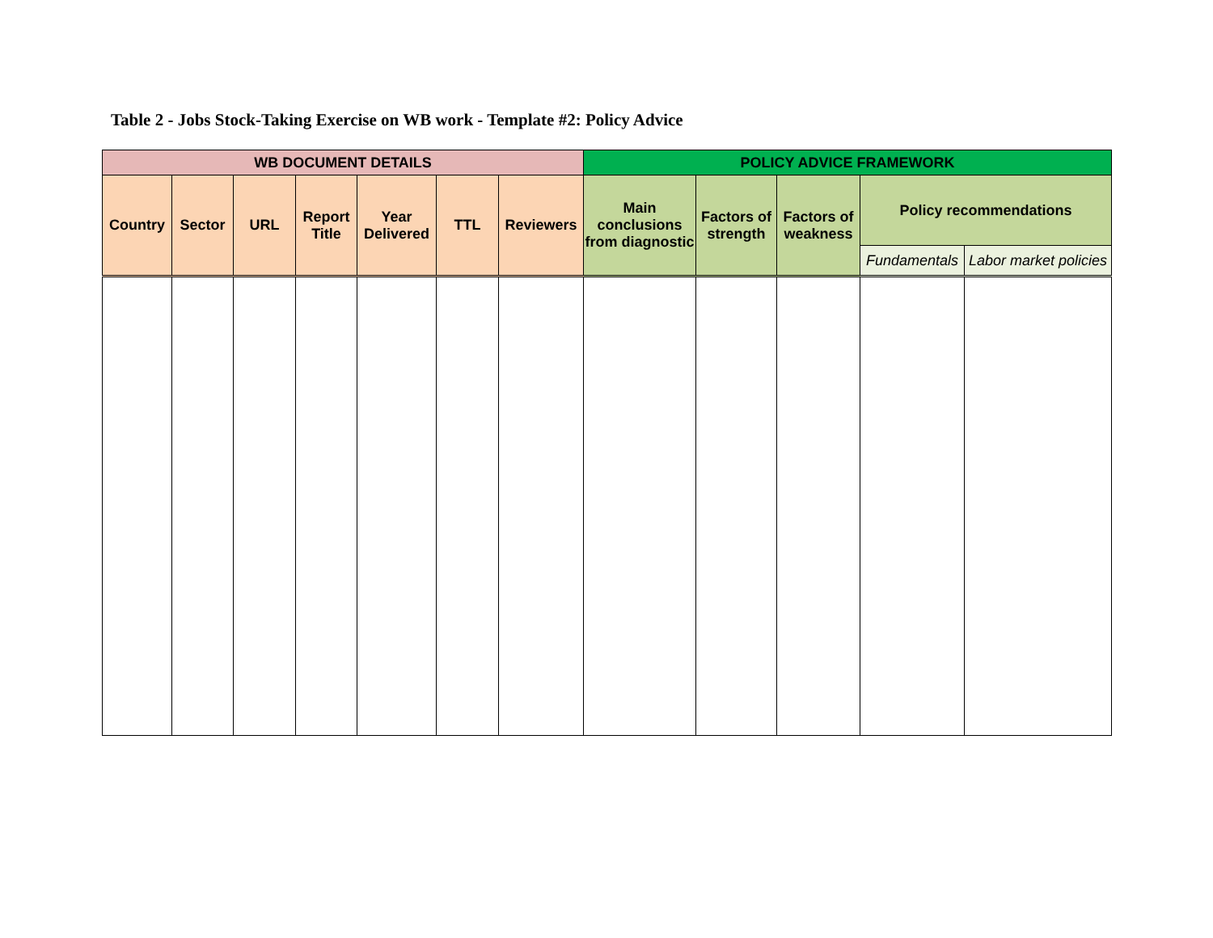Table 2 - Jobs Stock-Taking Exercise on WB work - Template #2: Policy Advice
| WB DOCUMENT DETAILS | | | | | | | POLICY ADVICE FRAMEWORK | | | | |
| --- | --- | --- | --- | --- | --- | --- | --- | --- | --- | --- | --- |
| Country | Sector | URL | Report Title | Year Delivered | TTL | Reviewers | Main conclusions from diagnostic | Factors of strength | Factors of weakness | Policy recommendations | |
| | | | | | | | | | | Fundamentals | Labor market policies |